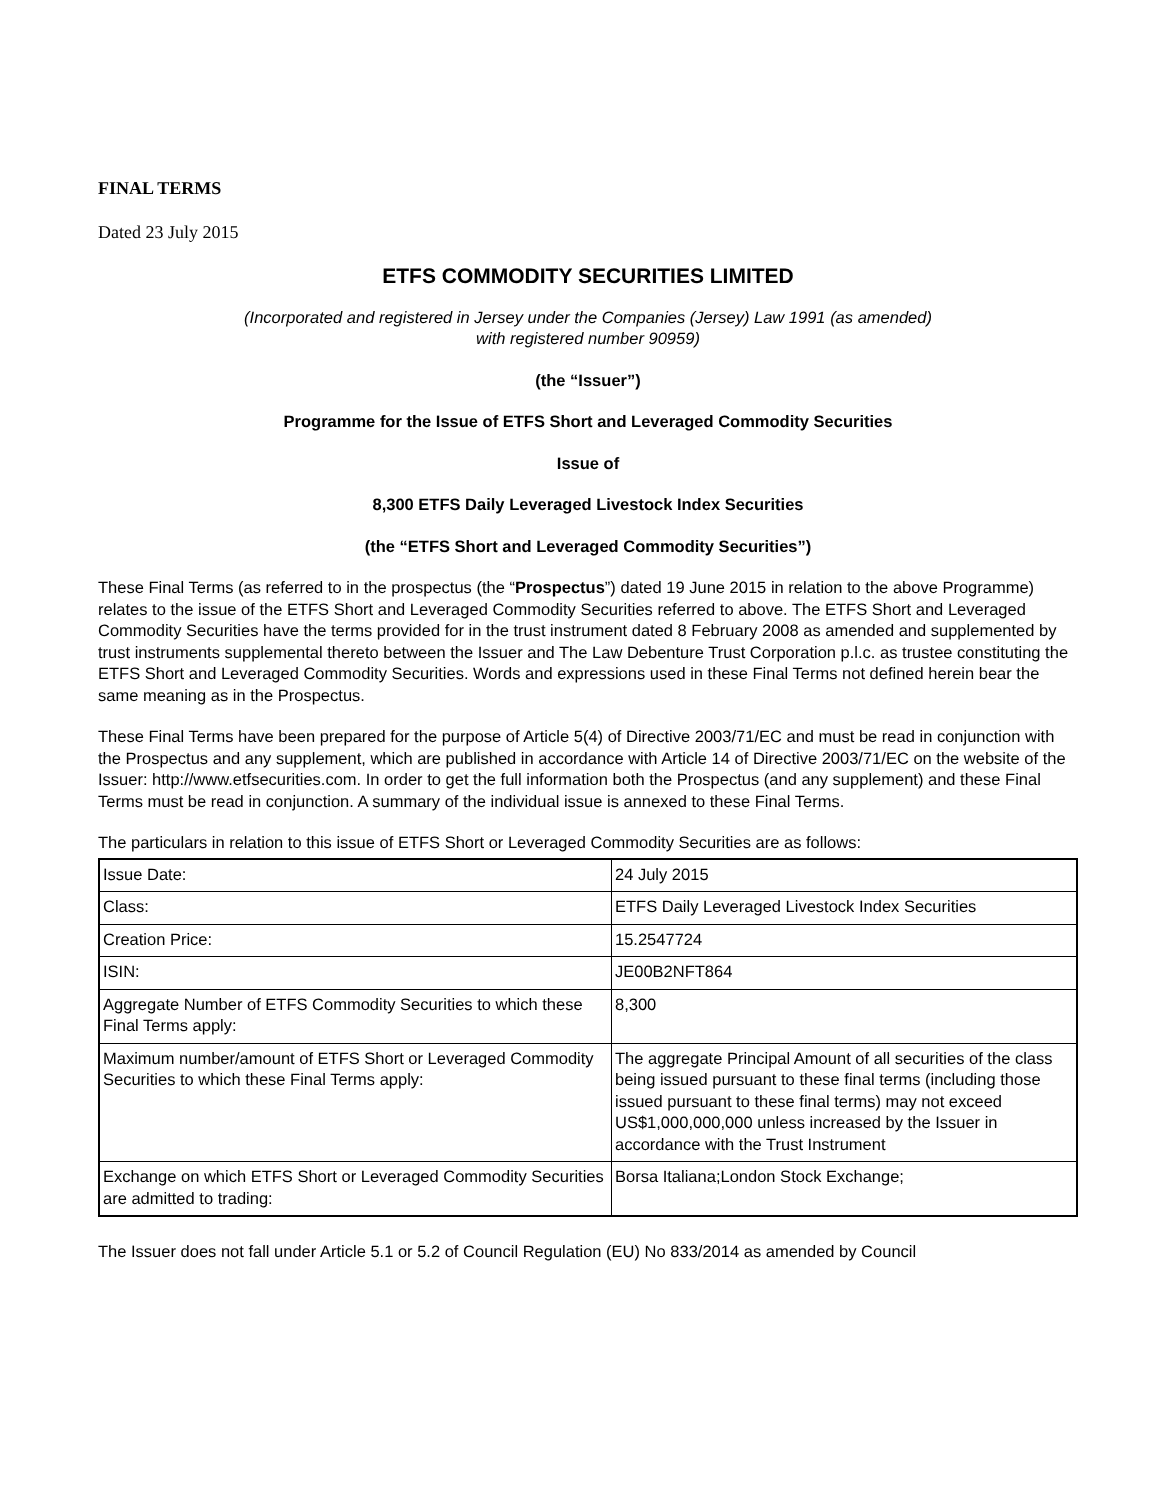FINAL TERMS
Dated 23 July 2015
ETFS COMMODITY SECURITIES LIMITED
(Incorporated and registered in Jersey under the Companies (Jersey) Law 1991 (as amended)
with registered number 90959)
(the “Issuer”)
Programme for the Issue of ETFS Short and Leveraged Commodity Securities
Issue of
8,300 ETFS Daily Leveraged Livestock Index Securities
(the “ETFS Short and Leveraged Commodity Securities”)
These Final Terms (as referred to in the prospectus (the “Prospectus”) dated 19 June 2015 in relation to the above Programme) relates to the issue of the ETFS Short and Leveraged Commodity Securities referred to above. The ETFS Short and Leveraged Commodity Securities have the terms provided for in the trust instrument dated 8 February 2008 as amended and supplemented by trust instruments supplemental thereto between the Issuer and The Law Debenture Trust Corporation p.l.c. as trustee constituting the ETFS Short and Leveraged Commodity Securities. Words and expressions used in these Final Terms not defined herein bear the same meaning as in the Prospectus.
These Final Terms have been prepared for the purpose of Article 5(4) of Directive 2003/71/EC and must be read in conjunction with the Prospectus and any supplement, which are published in accordance with Article 14 of Directive 2003/71/EC on the website of the Issuer: http://www.etfsecurities.com. In order to get the full information both the Prospectus (and any supplement) and these Final Terms must be read in conjunction. A summary of the individual issue is annexed to these Final Terms.
The particulars in relation to this issue of ETFS Short or Leveraged Commodity Securities are as follows:
| Issue Date: | 24 July 2015 |
| Class: | ETFS Daily Leveraged Livestock Index Securities |
| Creation Price: | 15.2547724 |
| ISIN: | JE00B2NFT864 |
| Aggregate Number of ETFS Commodity Securities to which these Final Terms apply: | 8,300 |
| Maximum number/amount of ETFS Short or Leveraged Commodity Securities to which these Final Terms apply: | The aggregate Principal Amount of all securities of the class being issued pursuant to these final terms (including those issued pursuant to these final terms) may not exceed US$1,000,000,000 unless increased by the Issuer in accordance with the Trust Instrument |
| Exchange on which ETFS Short or Leveraged Commodity Securities are admitted to trading: | Borsa Italiana;London Stock Exchange; |
The Issuer does not fall under Article 5.1 or 5.2 of Council Regulation (EU) No 833/2014 as amended by Council